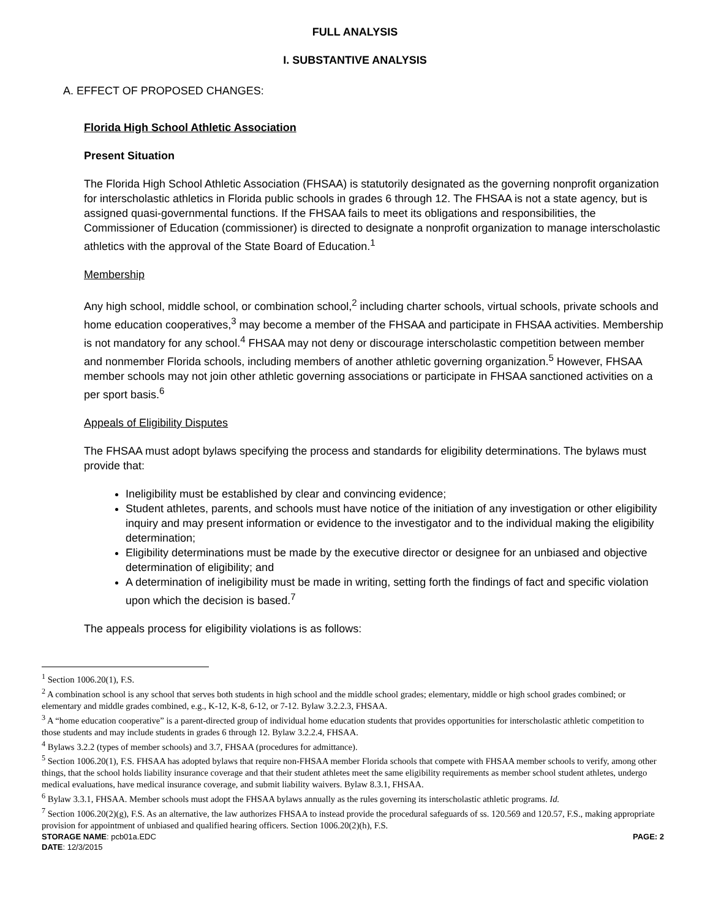FULL ANALYSIS
I. SUBSTANTIVE ANALYSIS
A. EFFECT OF PROPOSED CHANGES:
Florida High School Athletic Association
Present Situation
The Florida High School Athletic Association (FHSAA) is statutorily designated as the governing nonprofit organization for interscholastic athletics in Florida public schools in grades 6 through 12. The FHSAA is not a state agency, but is assigned quasi-governmental functions. If the FHSAA fails to meet its obligations and responsibilities, the Commissioner of Education (commissioner) is directed to designate a nonprofit organization to manage interscholastic athletics with the approval of the State Board of Education.<sup>1</sup>
Membership
Any high school, middle school, or combination school,<sup>2</sup> including charter schools, virtual schools, private schools and home education cooperatives,<sup>3</sup> may become a member of the FHSAA and participate in FHSAA activities. Membership is not mandatory for any school.<sup>4</sup> FHSAA may not deny or discourage interscholastic competition between member and nonmember Florida schools, including members of another athletic governing organization.<sup>5</sup> However, FHSAA member schools may not join other athletic governing associations or participate in FHSAA sanctioned activities on a per sport basis.<sup>6</sup>
Appeals of Eligibility Disputes
The FHSAA must adopt bylaws specifying the process and standards for eligibility determinations. The bylaws must provide that:
Ineligibility must be established by clear and convincing evidence;
Student athletes, parents, and schools must have notice of the initiation of any investigation or other eligibility inquiry and may present information or evidence to the investigator and to the individual making the eligibility determination;
Eligibility determinations must be made by the executive director or designee for an unbiased and objective determination of eligibility; and
A determination of ineligibility must be made in writing, setting forth the findings of fact and specific violation upon which the decision is based.<sup>7</sup>
The appeals process for eligibility violations is as follows:
<sup>1</sup> Section 1006.20(1), F.S.
<sup>2</sup> A combination school is any school that serves both students in high school and the middle school grades; elementary, middle or high school grades combined; or elementary and middle grades combined, e.g., K-12, K-8, 6-12, or 7-12. Bylaw 3.2.2.3, FHSAA.
<sup>3</sup> A “home education cooperative” is a parent-directed group of individual home education students that provides opportunities for interscholastic athletic competition to those students and may include students in grades 6 through 12. Bylaw 3.2.2.4, FHSAA.
<sup>4</sup> Bylaws 3.2.2 (types of member schools) and 3.7, FHSAA (procedures for admittance).
<sup>5</sup> Section 1006.20(1), F.S. FHSAA has adopted bylaws that require non-FHSAA member Florida schools that compete with FHSAA member schools to verify, among other things, that the school holds liability insurance coverage and that their student athletes meet the same eligibility requirements as member school student athletes, undergo medical evaluations, have medical insurance coverage, and submit liability waivers. Bylaw 8.3.1, FHSAA.
<sup>6</sup> Bylaw 3.3.1, FHSAA. Member schools must adopt the FHSAA bylaws annually as the rules governing its interscholastic athletic programs. Id.
<sup>7</sup> Section 1006.20(2)(g), F.S. As an alternative, the law authorizes FHSAA to instead provide the procedural safeguards of ss. 120.569 and 120.57, F.S., making appropriate provision for appointment of unbiased and qualified hearing officers. Section 1006.20(2)(h), F.S.
STORAGE NAME: pcb01a.EDC PAGE: 2
DATE: 12/3/2015